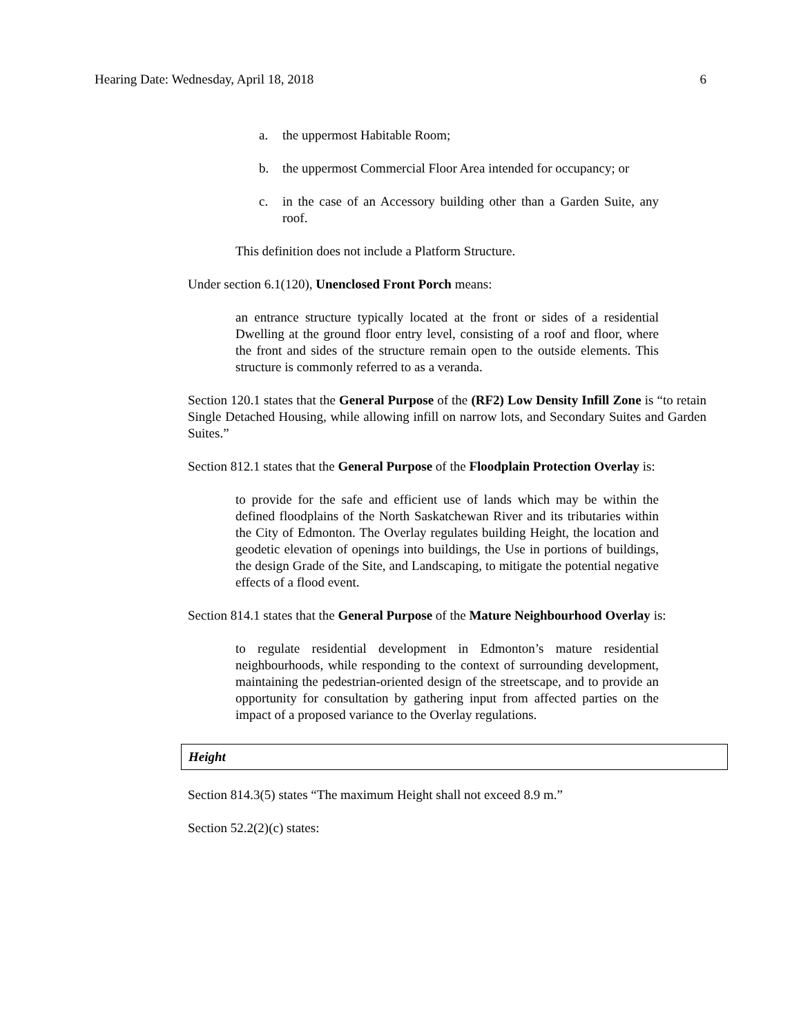Hearing Date: Wednesday, April 18, 2018 6
a. the uppermost Habitable Room;
b. the uppermost Commercial Floor Area intended for occupancy; or
c. in the case of an Accessory building other than a Garden Suite, any roof.
This definition does not include a Platform Structure.
Under section 6.1(120), Unenclosed Front Porch means:
an entrance structure typically located at the front or sides of a residential Dwelling at the ground floor entry level, consisting of a roof and floor, where the front and sides of the structure remain open to the outside elements. This structure is commonly referred to as a veranda.
Section 120.1 states that the General Purpose of the (RF2) Low Density Infill Zone is “to retain Single Detached Housing, while allowing infill on narrow lots, and Secondary Suites and Garden Suites.”
Section 812.1 states that the General Purpose of the Floodplain Protection Overlay is:
to provide for the safe and efficient use of lands which may be within the defined floodplains of the North Saskatchewan River and its tributaries within the City of Edmonton. The Overlay regulates building Height, the location and geodetic elevation of openings into buildings, the Use in portions of buildings, the design Grade of the Site, and Landscaping, to mitigate the potential negative effects of a flood event.
Section 814.1 states that the General Purpose of the Mature Neighbourhood Overlay is:
to regulate residential development in Edmonton’s mature residential neighbourhoods, while responding to the context of surrounding development, maintaining the pedestrian-oriented design of the streetscape, and to provide an opportunity for consultation by gathering input from affected parties on the impact of a proposed variance to the Overlay regulations.
Height
Section 814.3(5) states “The maximum Height shall not exceed 8.9 m.”
Section 52.2(2)(c) states: